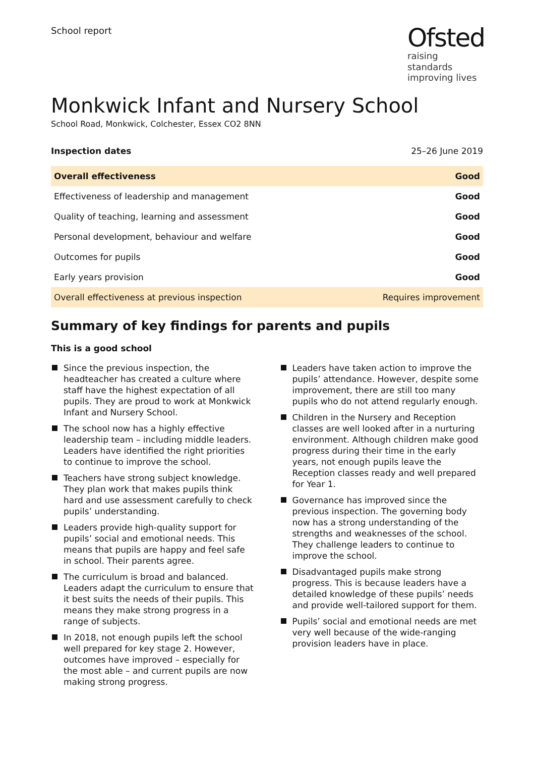School report
Ofsted
raising standards
improving lives
Monkwick Infant and Nursery School
School Road, Monkwick, Colchester, Essex CO2 8NN
Inspection dates 25–26 June 2019
| Overall effectiveness | Good |
| Effectiveness of leadership and management | Good |
| Quality of teaching, learning and assessment | Good |
| Personal development, behaviour and welfare | Good |
| Outcomes for pupils | Good |
| Early years provision | Good |
| Overall effectiveness at previous inspection | Requires improvement |
Summary of key findings for parents and pupils
This is a good school
Since the previous inspection, the headteacher has created a culture where staff have the highest expectation of all pupils. They are proud to work at Monkwick Infant and Nursery School.
The school now has a highly effective leadership team – including middle leaders. Leaders have identified the right priorities to continue to improve the school.
Teachers have strong subject knowledge. They plan work that makes pupils think hard and use assessment carefully to check pupils’ understanding.
Leaders provide high-quality support for pupils’ social and emotional needs. This means that pupils are happy and feel safe in school. Their parents agree.
The curriculum is broad and balanced. Leaders adapt the curriculum to ensure that it best suits the needs of their pupils. This means they make strong progress in a range of subjects.
In 2018, not enough pupils left the school well prepared for key stage 2. However, outcomes have improved – especially for the most able – and current pupils are now making strong progress.
Leaders have taken action to improve the pupils’ attendance. However, despite some improvement, there are still too many pupils who do not attend regularly enough.
Children in the Nursery and Reception classes are well looked after in a nurturing environment. Although children make good progress during their time in the early years, not enough pupils leave the Reception classes ready and well prepared for Year 1.
Governance has improved since the previous inspection. The governing body now has a strong understanding of the strengths and weaknesses of the school. They challenge leaders to continue to improve the school.
Disadvantaged pupils make strong progress. This is because leaders have a detailed knowledge of these pupils’ needs and provide well-tailored support for them.
Pupils’ social and emotional needs are met very well because of the wide-ranging provision leaders have in place.